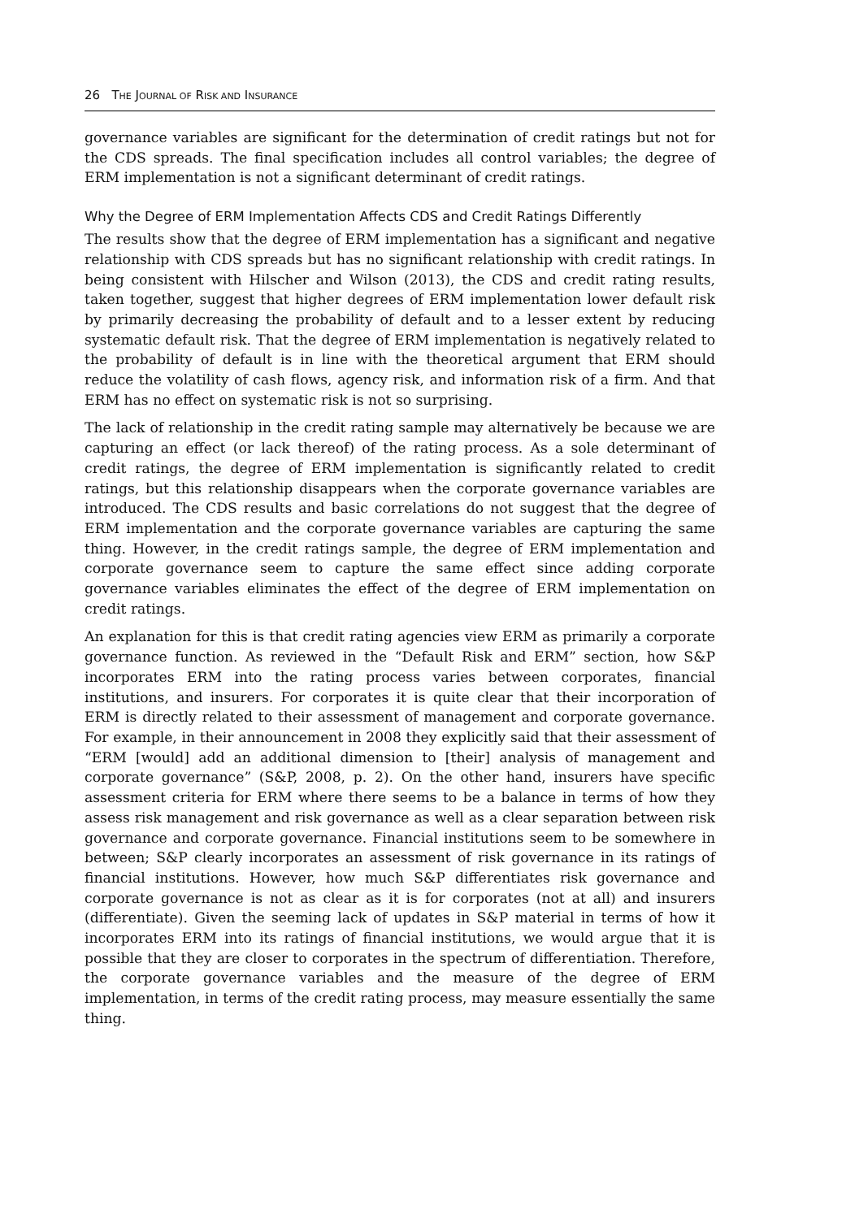26 THE JOURNAL OF RISK AND INSURANCE
governance variables are significant for the determination of credit ratings but not for the CDS spreads. The final specification includes all control variables; the degree of ERM implementation is not a significant determinant of credit ratings.
Why the Degree of ERM Implementation Affects CDS and Credit Ratings Differently
The results show that the degree of ERM implementation has a significant and negative relationship with CDS spreads but has no significant relationship with credit ratings. In being consistent with Hilscher and Wilson (2013), the CDS and credit rating results, taken together, suggest that higher degrees of ERM implementation lower default risk by primarily decreasing the probability of default and to a lesser extent by reducing systematic default risk. That the degree of ERM implementation is negatively related to the probability of default is in line with the theoretical argument that ERM should reduce the volatility of cash flows, agency risk, and information risk of a firm. And that ERM has no effect on systematic risk is not so surprising.
The lack of relationship in the credit rating sample may alternatively be because we are capturing an effect (or lack thereof) of the rating process. As a sole determinant of credit ratings, the degree of ERM implementation is significantly related to credit ratings, but this relationship disappears when the corporate governance variables are introduced. The CDS results and basic correlations do not suggest that the degree of ERM implementation and the corporate governance variables are capturing the same thing. However, in the credit ratings sample, the degree of ERM implementation and corporate governance seem to capture the same effect since adding corporate governance variables eliminates the effect of the degree of ERM implementation on credit ratings.
An explanation for this is that credit rating agencies view ERM as primarily a corporate governance function. As reviewed in the “Default Risk and ERM” section, how S&P incorporates ERM into the rating process varies between corporates, financial institutions, and insurers. For corporates it is quite clear that their incorporation of ERM is directly related to their assessment of management and corporate governance. For example, in their announcement in 2008 they explicitly said that their assessment of “ERM [would] add an additional dimension to [their] analysis of management and corporate governance” (S&P, 2008, p. 2). On the other hand, insurers have specific assessment criteria for ERM where there seems to be a balance in terms of how they assess risk management and risk governance as well as a clear separation between risk governance and corporate governance. Financial institutions seem to be somewhere in between; S&P clearly incorporates an assessment of risk governance in its ratings of financial institutions. However, how much S&P differentiates risk governance and corporate governance is not as clear as it is for corporates (not at all) and insurers (differentiate). Given the seeming lack of updates in S&P material in terms of how it incorporates ERM into its ratings of financial institutions, we would argue that it is possible that they are closer to corporates in the spectrum of differentiation. Therefore, the corporate governance variables and the measure of the degree of ERM implementation, in terms of the credit rating process, may measure essentially the same thing.